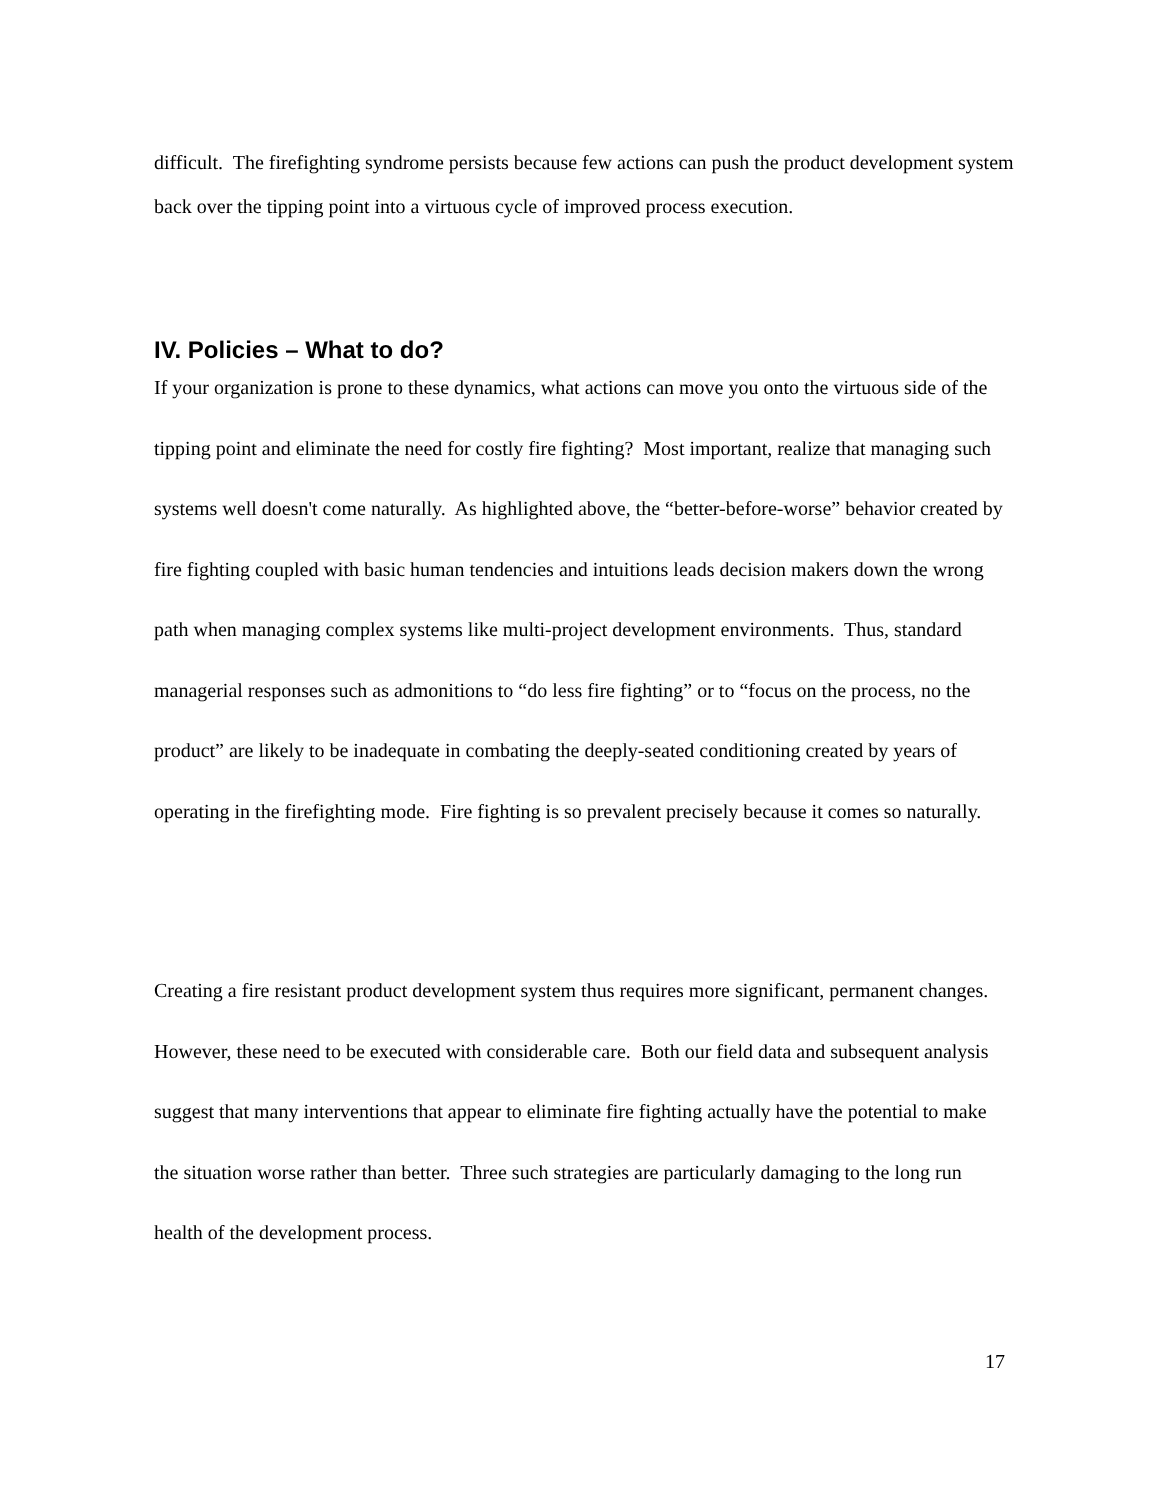difficult. The firefighting syndrome persists because few actions can push the product development system back over the tipping point into a virtuous cycle of improved process execution.
IV. Policies – What to do?
If your organization is prone to these dynamics, what actions can move you onto the virtuous side of the tipping point and eliminate the need for costly fire fighting? Most important, realize that managing such systems well doesn't come naturally. As highlighted above, the “better-before-worse” behavior created by fire fighting coupled with basic human tendencies and intuitions leads decision makers down the wrong path when managing complex systems like multi-project development environments. Thus, standard managerial responses such as admonitions to “do less fire fighting” or to “focus on the process, no the product” are likely to be inadequate in combating the deeply-seated conditioning created by years of operating in the firefighting mode. Fire fighting is so prevalent precisely because it comes so naturally.
Creating a fire resistant product development system thus requires more significant, permanent changes. However, these need to be executed with considerable care. Both our field data and subsequent analysis suggest that many interventions that appear to eliminate fire fighting actually have the potential to make the situation worse rather than better. Three such strategies are particularly damaging to the long run health of the development process.
17